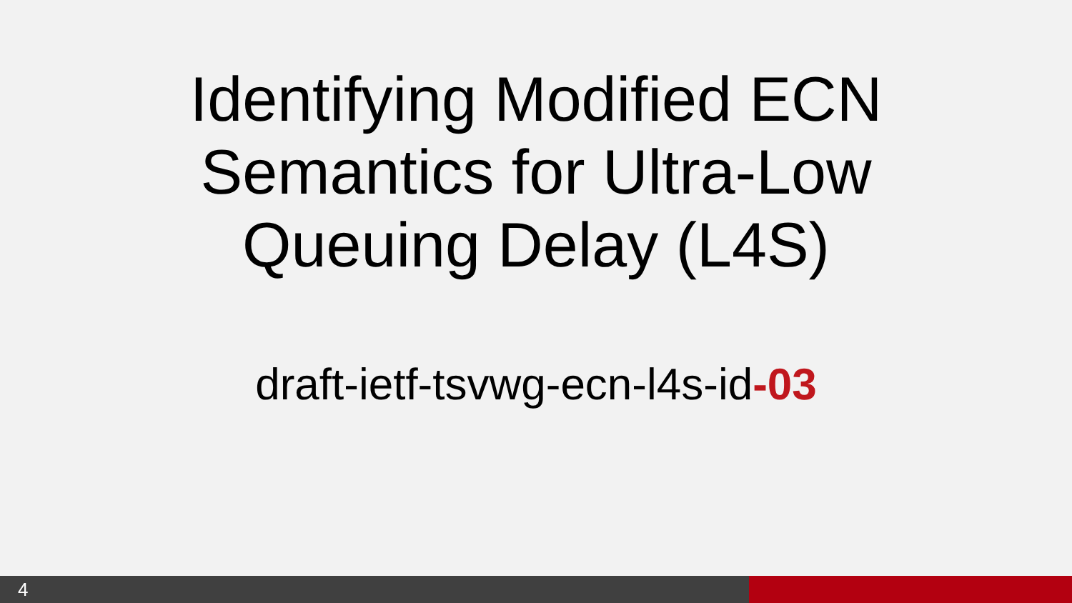Identifying Modified ECN
Semantics for Ultra-Low
Queuing Delay (L4S)
draft-ietf-tsvwg-ecn-l4s-id-03
4